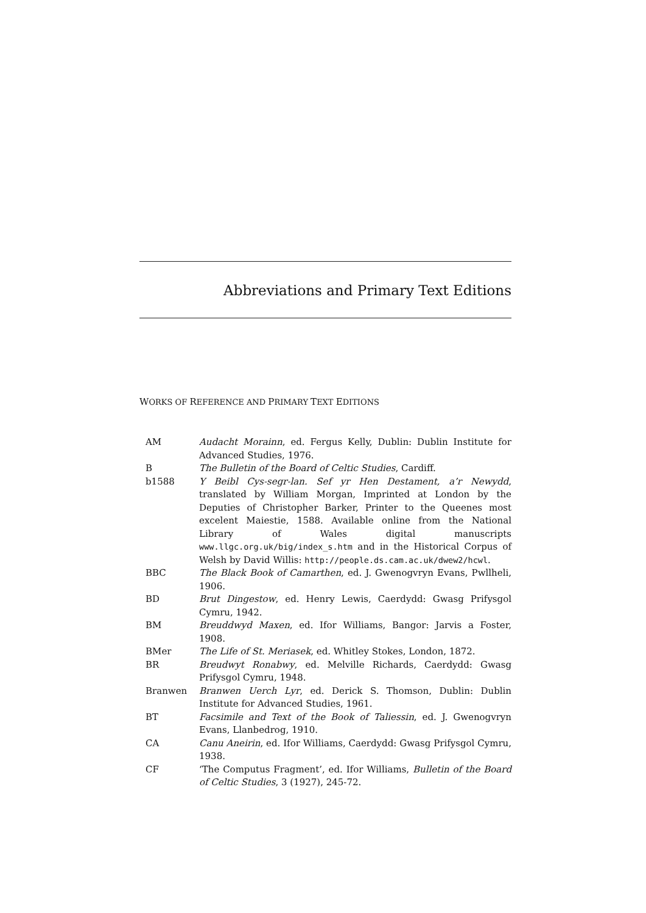Abbreviations and Primary Text Editions
WORKS OF REFERENCE AND PRIMARY TEXT EDITIONS
| AM | Audacht Morainn , ed. Fergus Kelly, Dublin: Dublin Institute for Advanced Studies, 1976. |
| B | The Bulletin of the Board of Celtic Studies , Cardiff. |
| b1588 | Y Beibl Cys-segr-lan. Sef yr Hen Destament, a’r Newydd , translated by William Morgan, Imprinted at London by the Deputies of Christopher Barker, Printer to the Queenes most excelent Maiestie, 1588. Available online from the National Library of Wales digital manuscripts www.llgc.org.uk/big/index_s.htm and in the Historical Corpus of Welsh by David Willis: http://people.ds.cam.ac.uk/dwew2/hcwl . |
| BBC | The Black Book of Camarthen , ed. J. Gwenogvryn Evans, Pwllheli, 1906. |
| BD | Brut Dingestow , ed. Henry Lewis, Caerdydd: Gwasg Prifysgol Cymru, 1942. |
| BM | Breuddwyd Maxen , ed. Ifor Williams, Bangor: Jarvis a Foster, 1908. |
| BMer | The Life of St. Meriasek , ed. Whitley Stokes, London, 1872. |
| BR | Breudwyt Ronabwy , ed. Melville Richards, Caerdydd: Gwasg Prifysgol Cymru, 1948. |
| Branwen | Branwen Uerch Lyr , ed. Derick S. Thomson, Dublin: Dublin Institute for Advanced Studies, 1961. |
| BT | Facsimile and Text of the Book of Taliessin , ed. J. Gwenogvryn Evans, Llanbedrog, 1910. |
| CA | Canu Aneirin , ed. Ifor Williams, Caerdydd: Gwasg Prifysgol Cymru, 1938. |
| CF | ‘The Computus Fragment’, ed. Ifor Williams, Bulletin of the Board of Celtic Studies , 3 (1927), 245-72. |